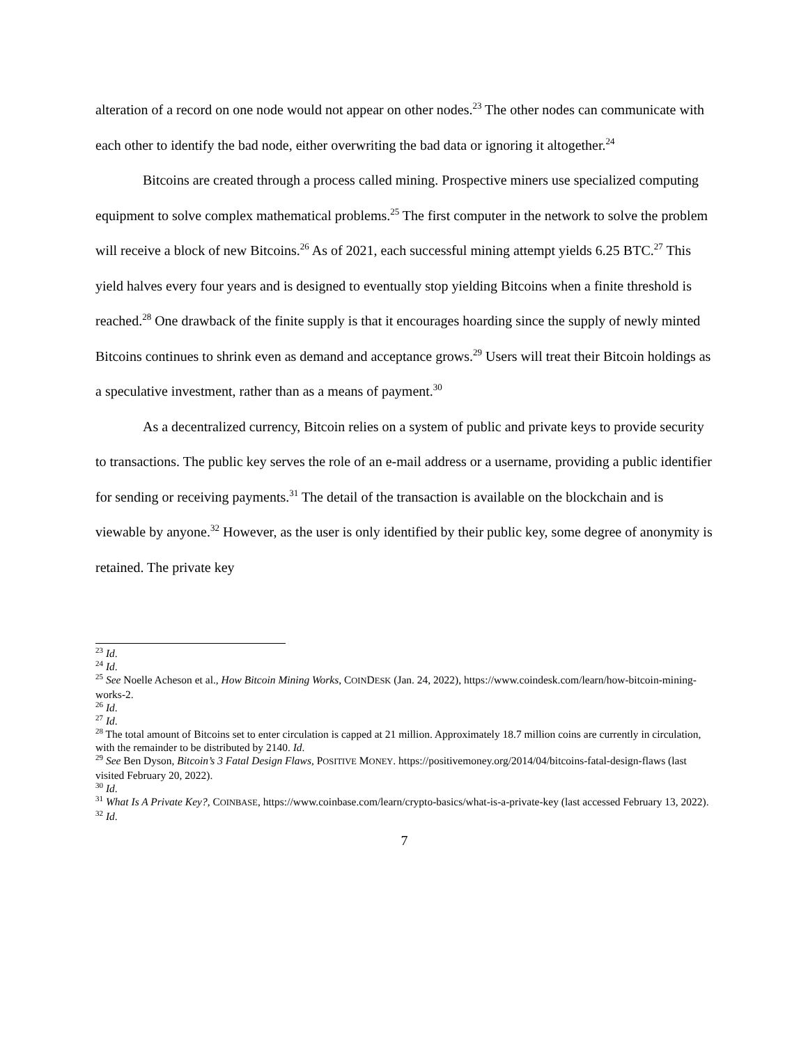alteration of a record on one node would not appear on other nodes.<sup>23</sup> The other nodes can communicate with each other to identify the bad node, either overwriting the bad data or ignoring it altogether.<sup>24</sup>
Bitcoins are created through a process called mining. Prospective miners use specialized computing equipment to solve complex mathematical problems.<sup>25</sup> The first computer in the network to solve the problem will receive a block of new Bitcoins.<sup>26</sup> As of 2021, each successful mining attempt yields 6.25 BTC.<sup>27</sup> This yield halves every four years and is designed to eventually stop yielding Bitcoins when a finite threshold is reached.<sup>28</sup> One drawback of the finite supply is that it encourages hoarding since the supply of newly minted Bitcoins continues to shrink even as demand and acceptance grows.<sup>29</sup> Users will treat their Bitcoin holdings as a speculative investment, rather than as a means of payment.<sup>30</sup>
As a decentralized currency, Bitcoin relies on a system of public and private keys to provide security to transactions. The public key serves the role of an e-mail address or a username, providing a public identifier for sending or receiving payments.<sup>31</sup> The detail of the transaction is available on the blockchain and is viewable by anyone.<sup>32</sup> However, as the user is only identified by their public key, some degree of anonymity is retained. The private key
<sup>23</sup> Id.
<sup>24</sup> Id.
<sup>25</sup> See Noelle Acheson et al., How Bitcoin Mining Works, COINDESK (Jan. 24, 2022), https://www.coindesk.com/learn/how-bitcoin-mining-works-2.
<sup>26</sup> Id.
<sup>27</sup> Id.
<sup>28</sup> The total amount of Bitcoins set to enter circulation is capped at 21 million. Approximately 18.7 million coins are currently in circulation, with the remainder to be distributed by 2140. Id.
<sup>29</sup> See Ben Dyson, Bitcoin’s 3 Fatal Design Flaws, POSITIVE MONEY. https://positivemoney.org/2014/04/bitcoins-fatal-design-flaws (last visited February 20, 2022).
<sup>30</sup> Id.
<sup>31</sup> What Is A Private Key?, COINBASE, https://www.coinbase.com/learn/crypto-basics/what-is-a-private-key (last accessed February 13, 2022).
<sup>32</sup> Id.
7